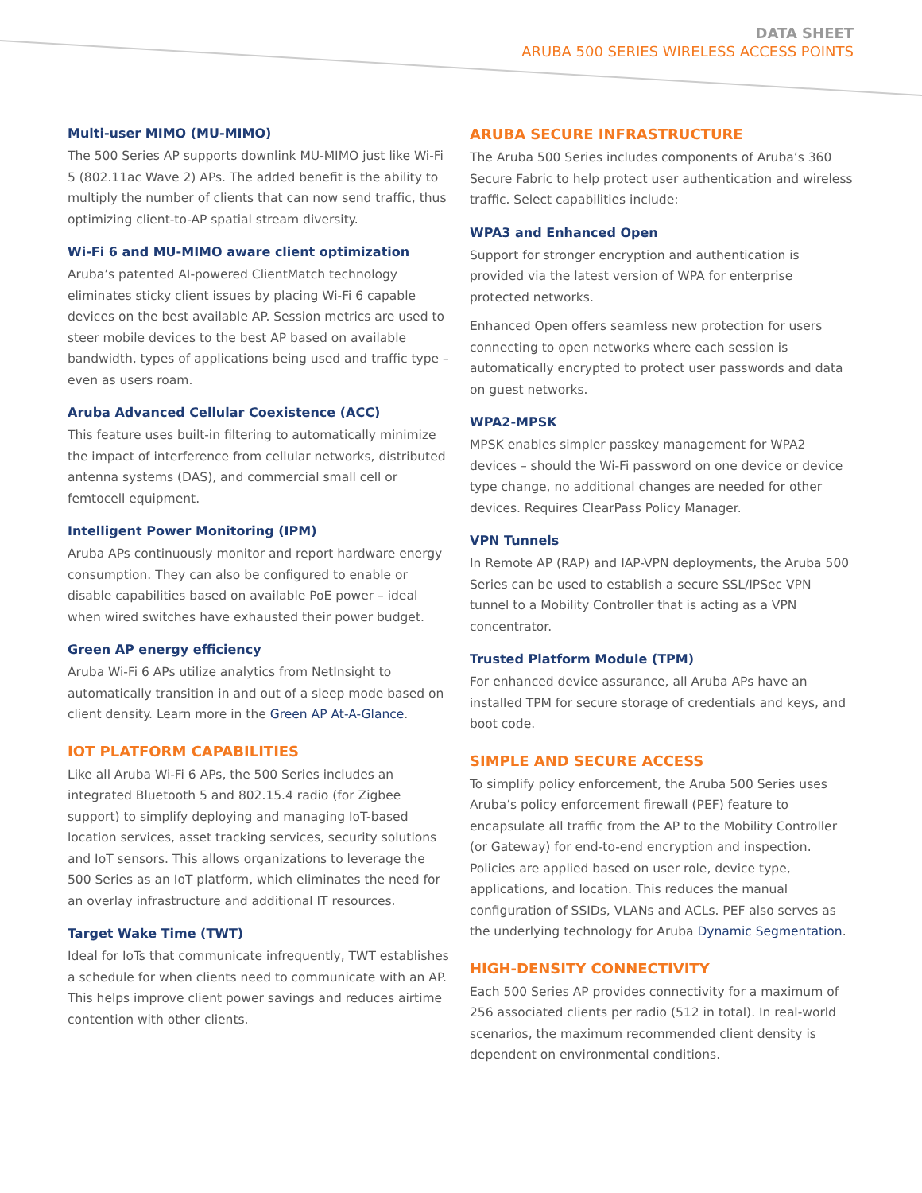DATA SHEET
ARUBA 500 SERIES WIRELESS ACCESS POINTS
Multi-user MIMO (MU-MIMO)
The 500 Series AP supports downlink MU-MIMO just like Wi-Fi 5 (802.11ac Wave 2) APs. The added benefit is the ability to multiply the number of clients that can now send traffic, thus optimizing client-to-AP spatial stream diversity.
Wi-Fi 6 and MU-MIMO aware client optimization
Aruba’s patented AI-powered ClientMatch technology eliminates sticky client issues by placing Wi-Fi 6 capable devices on the best available AP. Session metrics are used to steer mobile devices to the best AP based on available bandwidth, types of applications being used and traffic type – even as users roam.
Aruba Advanced Cellular Coexistence (ACC)
This feature uses built-in filtering to automatically minimize the impact of interference from cellular networks, distributed antenna systems (DAS), and commercial small cell or femtocell equipment.
Intelligent Power Monitoring (IPM)
Aruba APs continuously monitor and report hardware energy consumption. They can also be configured to enable or disable capabilities based on available PoE power – ideal when wired switches have exhausted their power budget.
Green AP energy efficiency
Aruba Wi-Fi 6 APs utilize analytics from NetInsight to automatically transition in and out of a sleep mode based on client density. Learn more in the Green AP At-A-Glance.
IOT PLATFORM CAPABILITIES
Like all Aruba Wi-Fi 6 APs, the 500 Series includes an integrated Bluetooth 5 and 802.15.4 radio (for Zigbee support) to simplify deploying and managing IoT-based location services, asset tracking services, security solutions and IoT sensors. This allows organizations to leverage the 500 Series as an IoT platform, which eliminates the need for an overlay infrastructure and additional IT resources.
Target Wake Time (TWT)
Ideal for IoTs that communicate infrequently, TWT establishes a schedule for when clients need to communicate with an AP. This helps improve client power savings and reduces airtime contention with other clients.
ARUBA SECURE INFRASTRUCTURE
The Aruba 500 Series includes components of Aruba’s 360 Secure Fabric to help protect user authentication and wireless traffic. Select capabilities include:
WPA3 and Enhanced Open
Support for stronger encryption and authentication is provided via the latest version of WPA for enterprise protected networks.
Enhanced Open offers seamless new protection for users connecting to open networks where each session is automatically encrypted to protect user passwords and data on guest networks.
WPA2-MPSK
MPSK enables simpler passkey management for WPA2 devices – should the Wi-Fi password on one device or device type change, no additional changes are needed for other devices. Requires ClearPass Policy Manager.
VPN Tunnels
In Remote AP (RAP) and IAP-VPN deployments, the Aruba 500 Series can be used to establish a secure SSL/IPSec VPN tunnel to a Mobility Controller that is acting as a VPN concentrator.
Trusted Platform Module (TPM)
For enhanced device assurance, all Aruba APs have an installed TPM for secure storage of credentials and keys, and boot code.
SIMPLE AND SECURE ACCESS
To simplify policy enforcement, the Aruba 500 Series uses Aruba’s policy enforcement firewall (PEF) feature to encapsulate all traffic from the AP to the Mobility Controller (or Gateway) for end-to-end encryption and inspection. Policies are applied based on user role, device type, applications, and location. This reduces the manual configuration of SSIDs, VLANs and ACLs. PEF also serves as the underlying technology for Aruba Dynamic Segmentation.
HIGH-DENSITY CONNECTIVITY
Each 500 Series AP provides connectivity for a maximum of 256 associated clients per radio (512 in total). In real-world scenarios, the maximum recommended client density is dependent on environmental conditions.